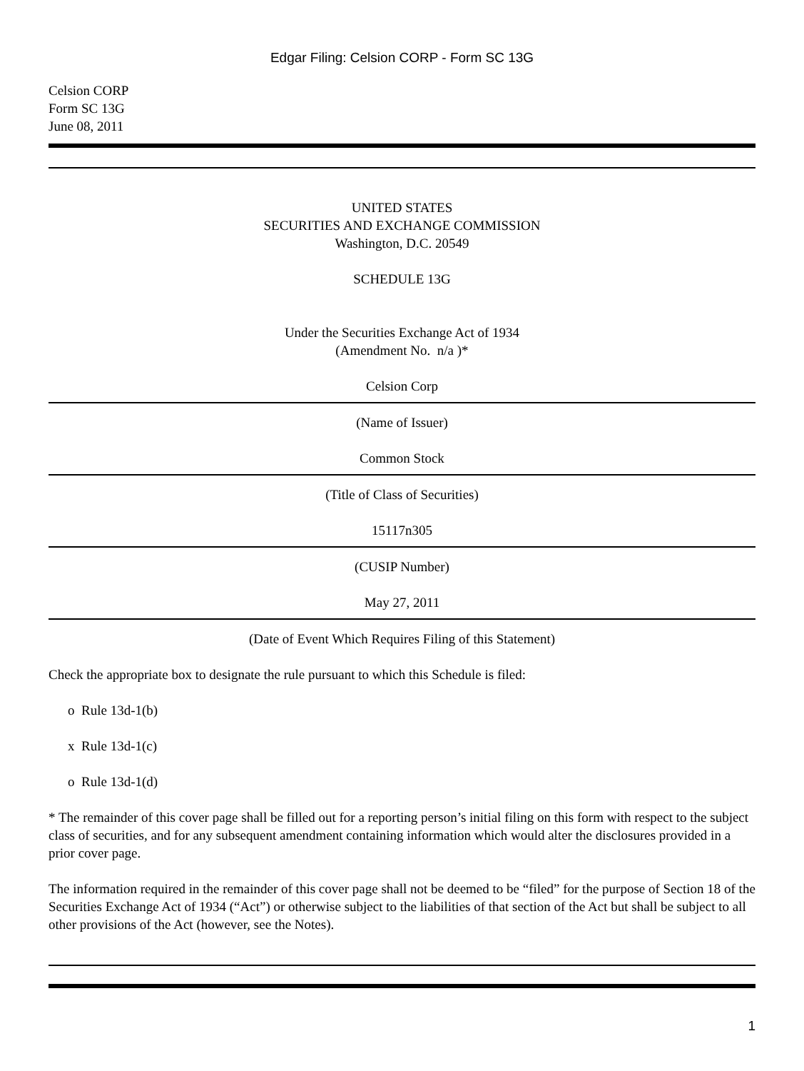Edgar Filing: Celsion CORP - Form SC 13G
Celsion CORP
Form SC 13G
June 08, 2011
UNITED STATES
SECURITIES AND EXCHANGE COMMISSION
Washington, D.C. 20549
SCHEDULE 13G
Under the Securities Exchange Act of 1934
(Amendment No. n/a )*
Celsion Corp
(Name of Issuer)
Common Stock
(Title of Class of Securities)
15117n305
(CUSIP Number)
May 27, 2011
(Date of Event Which Requires Filing of this Statement)
Check the appropriate box to designate the rule pursuant to which this Schedule is filed:
o Rule 13d-1(b)
x Rule 13d-1(c)
o Rule 13d-1(d)
* The remainder of this cover page shall be filled out for a reporting person’s initial filing on this form with respect to the subject class of securities, and for any subsequent amendment containing information which would alter the disclosures provided in a prior cover page.
The information required in the remainder of this cover page shall not be deemed to be “filed” for the purpose of Section 18 of the Securities Exchange Act of 1934 (“Act”) or otherwise subject to the liabilities of that section of the Act but shall be subject to all other provisions of the Act (however, see the Notes).
1